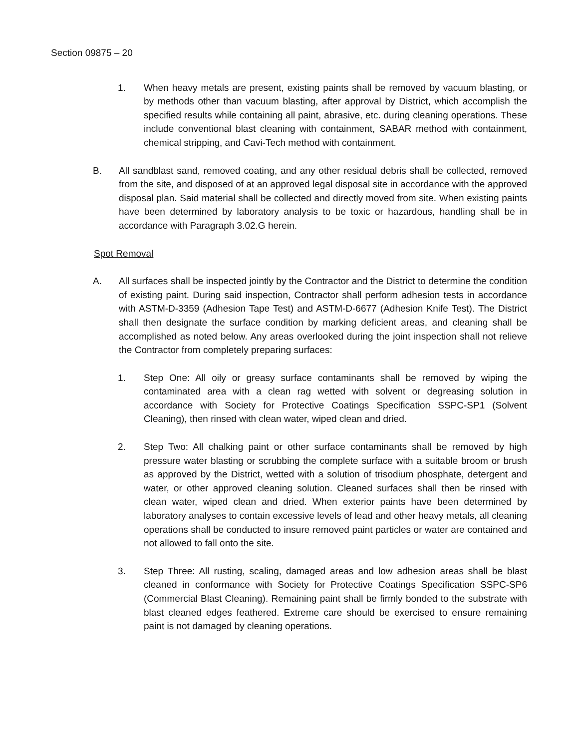Section 09875 – 20
1. When heavy metals are present, existing paints shall be removed by vacuum blasting, or by methods other than vacuum blasting, after approval by District, which accomplish the specified results while containing all paint, abrasive, etc. during cleaning operations. These include conventional blast cleaning with containment, SABAR method with containment, chemical stripping, and Cavi-Tech method with containment.
B. All sandblast sand, removed coating, and any other residual debris shall be collected, removed from the site, and disposed of at an approved legal disposal site in accordance with the approved disposal plan. Said material shall be collected and directly moved from site. When existing paints have been determined by laboratory analysis to be toxic or hazardous, handling shall be in accordance with Paragraph 3.02.G herein.
Spot Removal
A. All surfaces shall be inspected jointly by the Contractor and the District to determine the condition of existing paint. During said inspection, Contractor shall perform adhesion tests in accordance with ASTM-D-3359 (Adhesion Tape Test) and ASTM-D-6677 (Adhesion Knife Test). The District shall then designate the surface condition by marking deficient areas, and cleaning shall be accomplished as noted below. Any areas overlooked during the joint inspection shall not relieve the Contractor from completely preparing surfaces:
1. Step One: All oily or greasy surface contaminants shall be removed by wiping the contaminated area with a clean rag wetted with solvent or degreasing solution in accordance with Society for Protective Coatings Specification SSPC-SP1 (Solvent Cleaning), then rinsed with clean water, wiped clean and dried.
2. Step Two: All chalking paint or other surface contaminants shall be removed by high pressure water blasting or scrubbing the complete surface with a suitable broom or brush as approved by the District, wetted with a solution of trisodium phosphate, detergent and water, or other approved cleaning solution. Cleaned surfaces shall then be rinsed with clean water, wiped clean and dried. When exterior paints have been determined by laboratory analyses to contain excessive levels of lead and other heavy metals, all cleaning operations shall be conducted to insure removed paint particles or water are contained and not allowed to fall onto the site.
3. Step Three: All rusting, scaling, damaged areas and low adhesion areas shall be blast cleaned in conformance with Society for Protective Coatings Specification SSPC-SP6 (Commercial Blast Cleaning). Remaining paint shall be firmly bonded to the substrate with blast cleaned edges feathered. Extreme care should be exercised to ensure remaining paint is not damaged by cleaning operations.